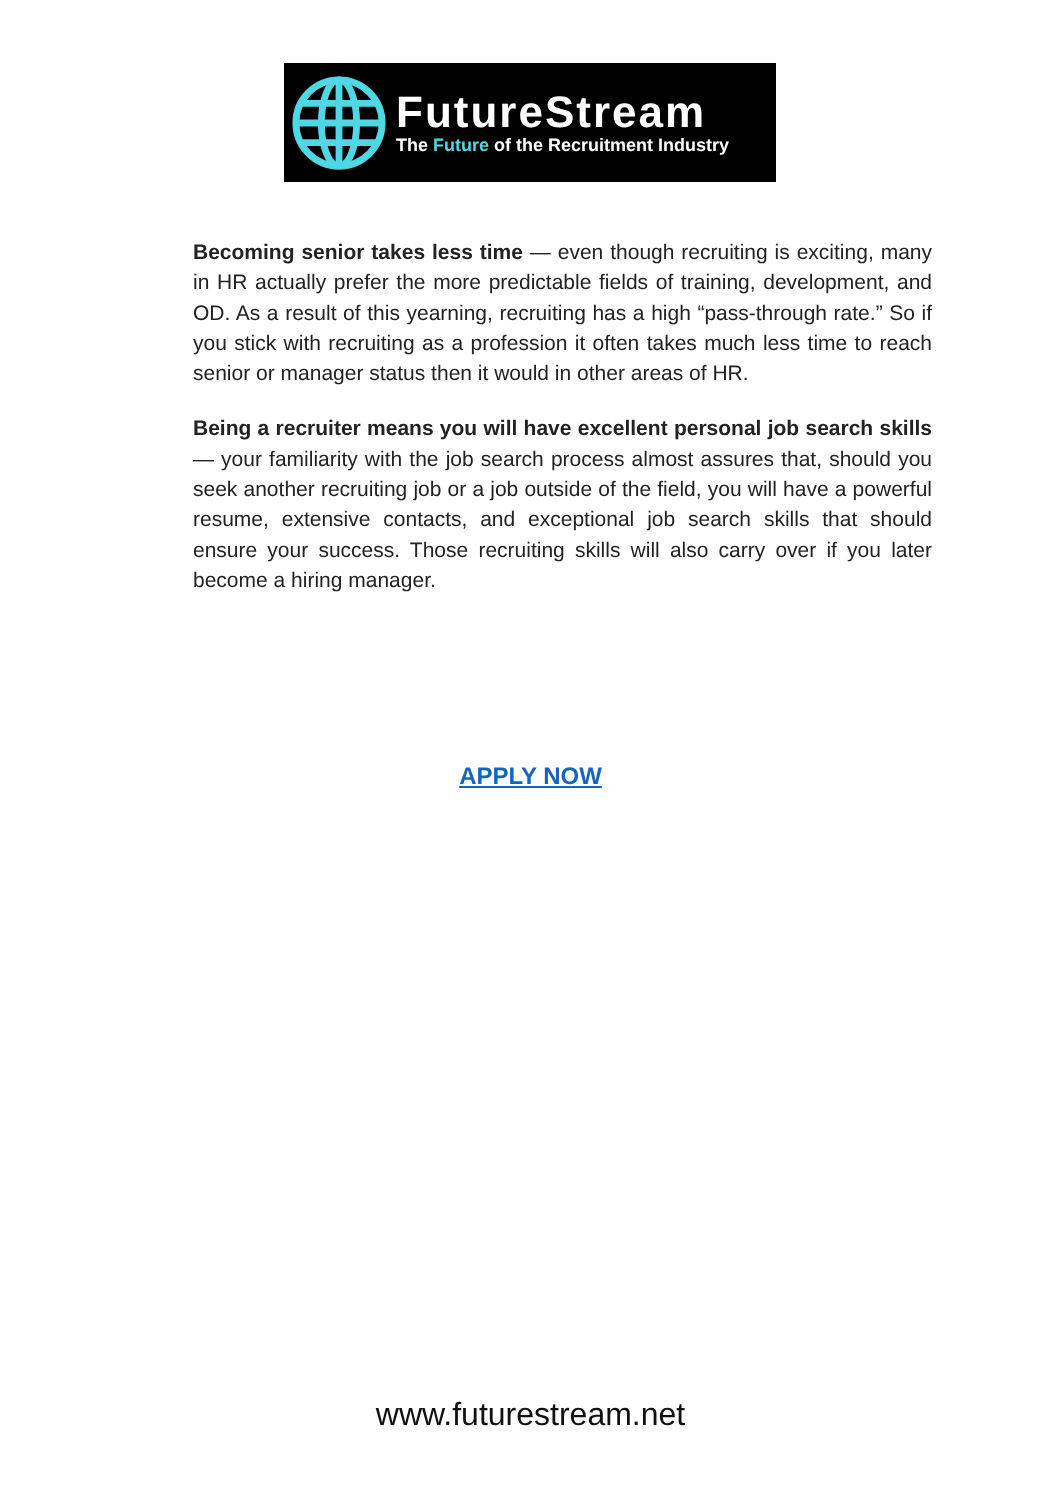FutureStream
The Future of the Recruitment Industry
Becoming senior takes less time — even though recruiting is exciting, many in HR actually prefer the more predictable fields of training, development, and OD. As a result of this yearning, recruiting has a high “pass-through rate.” So if you stick with recruiting as a profession it often takes much less time to reach senior or manager status then it would in other areas of HR.
Being a recruiter means you will have excellent personal job search skills — your familiarity with the job search process almost assures that, should you seek another recruiting job or a job outside of the field, you will have a powerful resume, extensive contacts, and exceptional job search skills that should ensure your success. Those recruiting skills will also carry over if you later become a hiring manager.
APPLY NOW
www.futurestream.net